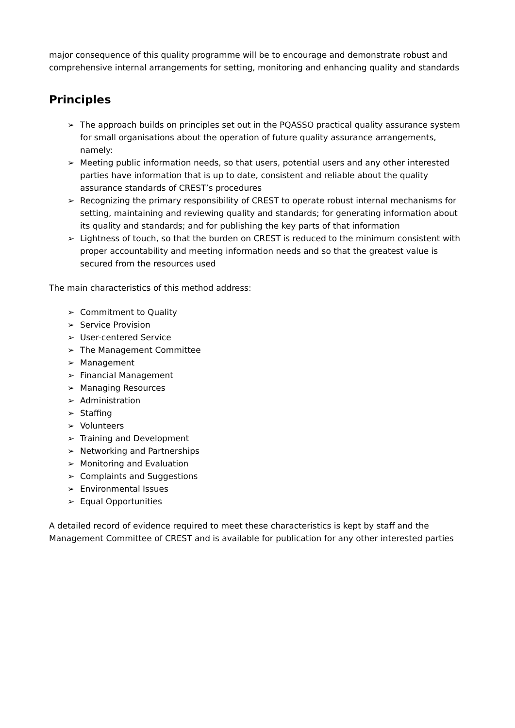major consequence of this quality programme will be to encourage and demonstrate robust and comprehensive internal arrangements for setting, monitoring and enhancing quality and standards
Principles
➢ The approach builds on principles set out in the PQASSO practical quality assurance system for small organisations about the operation of future quality assurance arrangements, namely:
➢ Meeting public information needs, so that users, potential users and any other interested parties have information that is up to date, consistent and reliable about the quality assurance standards of CREST’s procedures
➢ Recognizing the primary responsibility of CREST to operate robust internal mechanisms for setting, maintaining and reviewing quality and standards; for generating information about its quality and standards; and for publishing the key parts of that information
➢ Lightness of touch, so that the burden on CREST is reduced to the minimum consistent with proper accountability and meeting information needs and so that the greatest value is secured from the resources used
The main characteristics of this method address:
➢ Commitment to Quality
➢ Service Provision
➢ User-centered Service
➢ The Management Committee
➢ Management
➢ Financial Management
➢ Managing Resources
➢ Administration
➢ Staffing
➢ Volunteers
➢ Training and Development
➢ Networking and Partnerships
➢ Monitoring and Evaluation
➢ Complaints and Suggestions
➢ Environmental Issues
➢ Equal Opportunities
A detailed record of evidence required to meet these characteristics is kept by staff and the Management Committee of CREST and is available for publication for any other interested parties